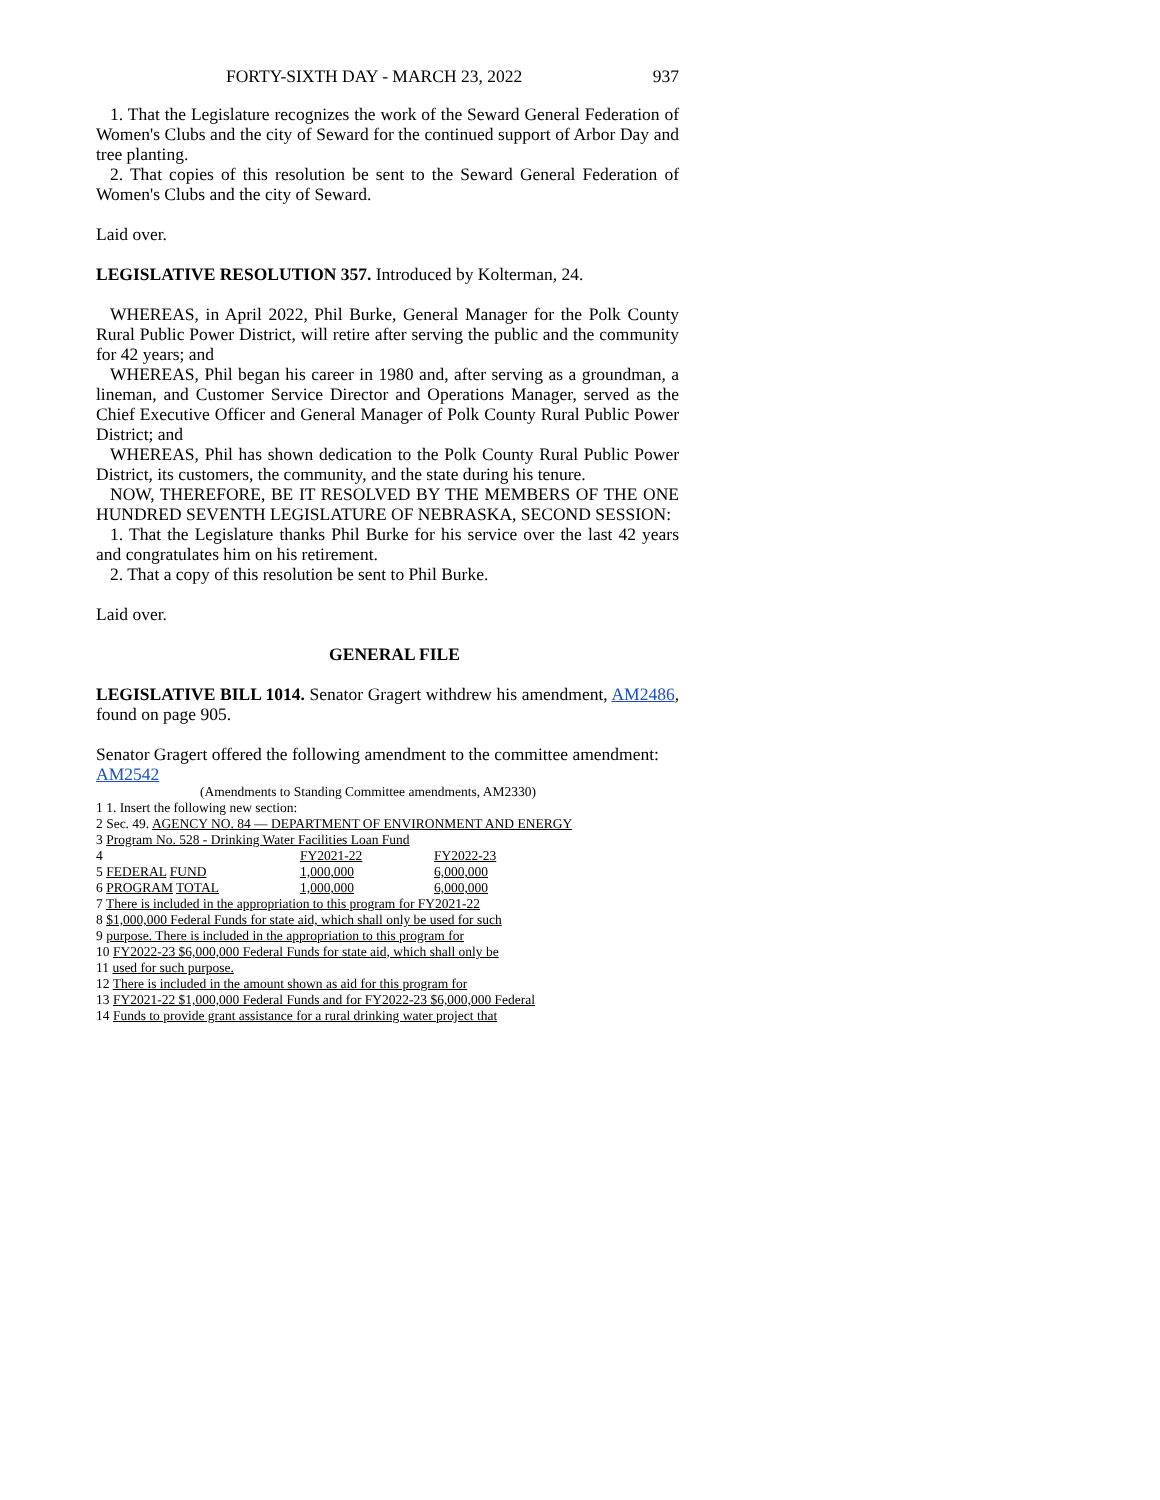FORTY-SIXTH DAY - MARCH 23, 2022 937
1. That the Legislature recognizes the work of the Seward General Federation of Women's Clubs and the city of Seward for the continued support of Arbor Day and tree planting.
2. That copies of this resolution be sent to the Seward General Federation of Women's Clubs and the city of Seward.
Laid over.
LEGISLATIVE RESOLUTION 357. Introduced by Kolterman, 24.
WHEREAS, in April 2022, Phil Burke, General Manager for the Polk County Rural Public Power District, will retire after serving the public and the community for 42 years; and
WHEREAS, Phil began his career in 1980 and, after serving as a groundman, a lineman, and Customer Service Director and Operations Manager, served as the Chief Executive Officer and General Manager of Polk County Rural Public Power District; and
WHEREAS, Phil has shown dedication to the Polk County Rural Public Power District, its customers, the community, and the state during his tenure.
NOW, THEREFORE, BE IT RESOLVED BY THE MEMBERS OF THE ONE HUNDRED SEVENTH LEGISLATURE OF NEBRASKA, SECOND SESSION:
1. That the Legislature thanks Phil Burke for his service over the last 42 years and congratulates him on his retirement.
2. That a copy of this resolution be sent to Phil Burke.
Laid over.
GENERAL FILE
LEGISLATIVE BILL 1014. Senator Gragert withdrew his amendment, AM2486, found on page 905.
Senator Gragert offered the following amendment to the committee amendment:
AM2542
(Amendments to Standing Committee amendments, AM2330)
1 1. Insert the following new section:
2 Sec. 49. AGENCY NO. 84 — DEPARTMENT OF ENVIRONMENT AND ENERGY
3 Program No. 528 - Drinking Water Facilities Loan Fund
| 4 | FY2021-22 | FY2022-23 |
| 5 FEDERAL FUND | 1,000,000 | 6,000,000 |
| 6 PROGRAM TOTAL | 1,000,000 | 6,000,000 |
7 There is included in the appropriation to this program for FY2021-22
8 $1,000,000 Federal Funds for state aid, which shall only be used for such
9 purpose. There is included in the appropriation to this program for
10 FY2022-23 $6,000,000 Federal Funds for state aid, which shall only be
11 used for such purpose.
12 There is included in the amount shown as aid for this program for
13 FY2021-22 $1,000,000 Federal Funds and for FY2022-23 $6,000,000 Federal
14 Funds to provide grant assistance for a rural drinking water project that